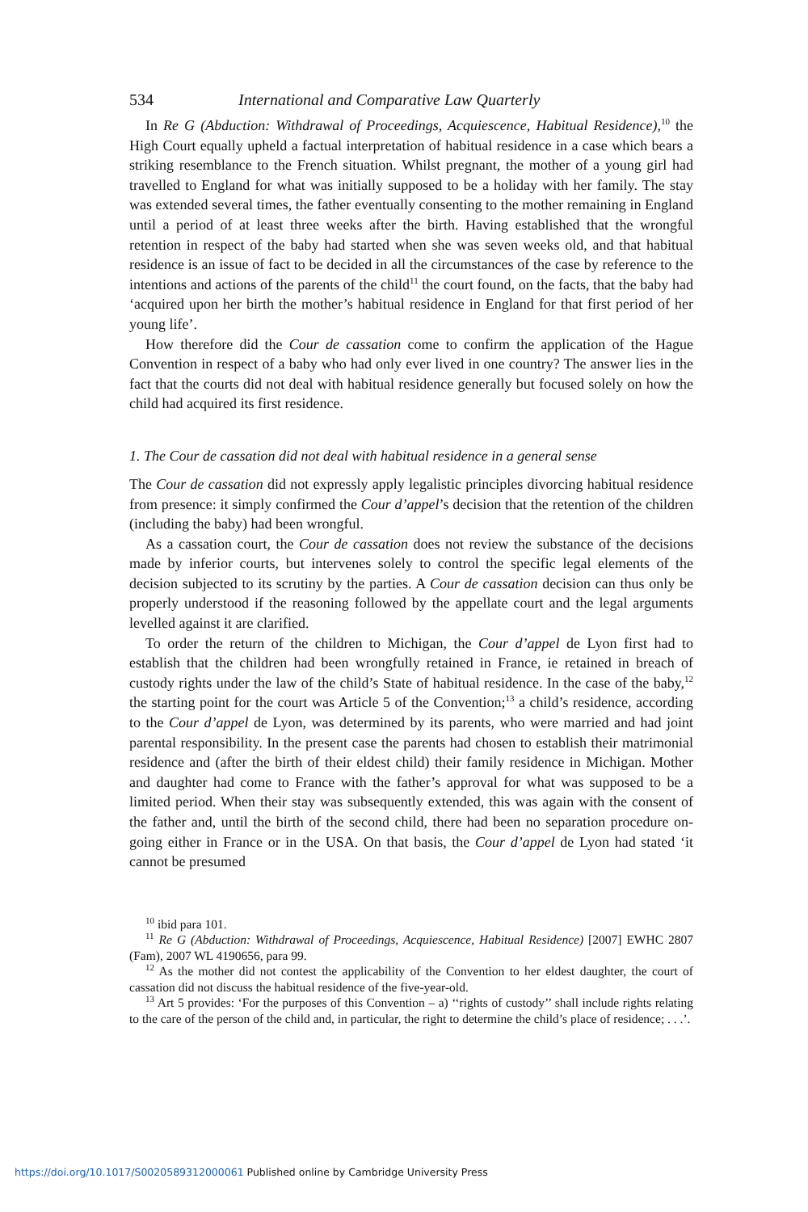534 International and Comparative Law Quarterly
In Re G (Abduction: Withdrawal of Proceedings, Acquiescence, Habitual Residence),<sup>10</sup> the High Court equally upheld a factual interpretation of habitual residence in a case which bears a striking resemblance to the French situation. Whilst pregnant, the mother of a young girl had travelled to England for what was initially supposed to be a holiday with her family. The stay was extended several times, the father eventually consenting to the mother remaining in England until a period of at least three weeks after the birth. Having established that the wrongful retention in respect of the baby had started when she was seven weeks old, and that habitual residence is an issue of fact to be decided in all the circumstances of the case by reference to the intentions and actions of the parents of the child<sup>11</sup> the court found, on the facts, that the baby had ‘acquired upon her birth the mother’s habitual residence in England for that first period of her young life’.
How therefore did the Cour de cassation come to confirm the application of the Hague Convention in respect of a baby who had only ever lived in one country? The answer lies in the fact that the courts did not deal with habitual residence generally but focused solely on how the child had acquired its first residence.
1. The Cour de cassation did not deal with habitual residence in a general sense
The Cour de cassation did not expressly apply legalistic principles divorcing habitual residence from presence: it simply confirmed the Cour d’appel’s decision that the retention of the children (including the baby) had been wrongful.
As a cassation court, the Cour de cassation does not review the substance of the decisions made by inferior courts, but intervenes solely to control the specific legal elements of the decision subjected to its scrutiny by the parties. A Cour de cassation decision can thus only be properly understood if the reasoning followed by the appellate court and the legal arguments levelled against it are clarified.
To order the return of the children to Michigan, the Cour d’appel de Lyon first had to establish that the children had been wrongfully retained in France, ie retained in breach of custody rights under the law of the child’s State of habitual residence. In the case of the baby,<sup>12</sup> the starting point for the court was Article 5 of the Convention;<sup>13</sup> a child’s residence, according to the Cour d’appel de Lyon, was determined by its parents, who were married and had joint parental responsibility. In the present case the parents had chosen to establish their matrimonial residence and (after the birth of their eldest child) their family residence in Michigan. Mother and daughter had come to France with the father’s approval for what was supposed to be a limited period. When their stay was subsequently extended, this was again with the consent of the father and, until the birth of the second child, there had been no separation procedure on-going either in France or in the USA. On that basis, the Cour d’appel de Lyon had stated ‘it cannot be presumed
<sup>10</sup> ibid para 101.
<sup>11</sup> Re G (Abduction: Withdrawal of Proceedings, Acquiescence, Habitual Residence) [2007] EWHC 2807 (Fam), 2007 WL 4190656, para 99.
<sup>12</sup> As the mother did not contest the applicability of the Convention to her eldest daughter, the court of cassation did not discuss the habitual residence of the five-year-old.
<sup>13</sup> Art 5 provides: ‘For the purposes of this Convention – a) ‘‘rights of custody’’ shall include rights relating to the care of the person of the child and, in particular, the right to determine the child’s place of residence; . . .’.
https://doi.org/10.1017/S0020589312000061 Published online by Cambridge University Press